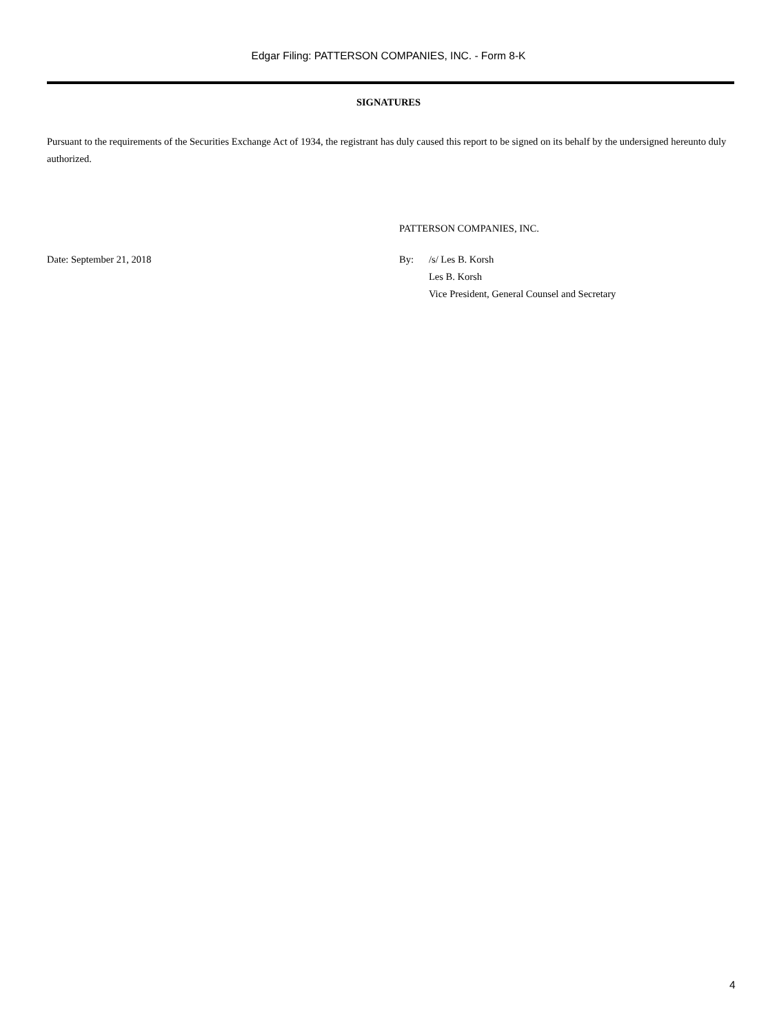Edgar Filing: PATTERSON COMPANIES, INC. - Form 8-K
SIGNATURES
Pursuant to the requirements of the Securities Exchange Act of 1934, the registrant has duly caused this report to be signed on its behalf by the undersigned hereunto duly authorized.
PATTERSON COMPANIES, INC.
Date: September 21, 2018 By: /s/ Les B. Korsh
Les B. Korsh
Vice President, General Counsel and Secretary
4